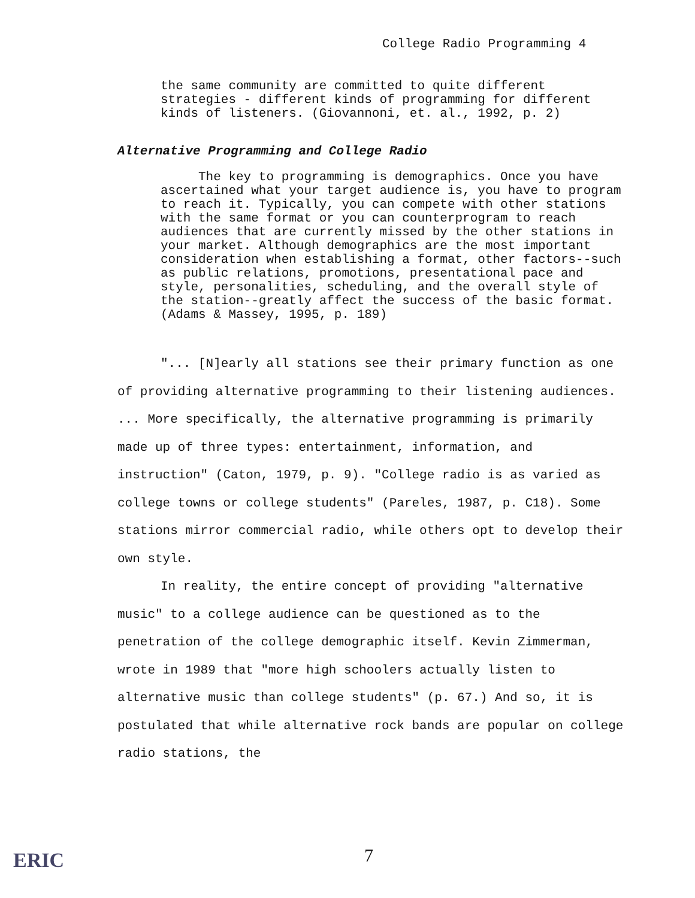College Radio Programming 4
the same community are committed to quite different strategies - different kinds of programming for different kinds of listeners. (Giovannoni, et. al., 1992, p. 2)
Alternative Programming and College Radio
The key to programming is demographics. Once you have ascertained what your target audience is, you have to program to reach it. Typically, you can compete with other stations with the same format or you can counterprogram to reach audiences that are currently missed by the other stations in your market. Although demographics are the most important consideration when establishing a format, other factors--such as public relations, promotions, presentational pace and style, personalities, scheduling, and the overall style of the station--greatly affect the success of the basic format. (Adams & Massey, 1995, p. 189)
"... [N]early all stations see their primary function as one of providing alternative programming to their listening audiences. ... More specifically, the alternative programming is primarily made up of three types: entertainment, information, and instruction" (Caton, 1979, p. 9). "College radio is as varied as college towns or college students" (Pareles, 1987, p. C18). Some stations mirror commercial radio, while others opt to develop their own style.
In reality, the entire concept of providing "alternative music" to a college audience can be questioned as to the penetration of the college demographic itself. Kevin Zimmerman, wrote in 1989 that "more high schoolers actually listen to alternative music than college students" (p. 67.) And so, it is postulated that while alternative rock bands are popular on college radio stations, the
ERIC 7